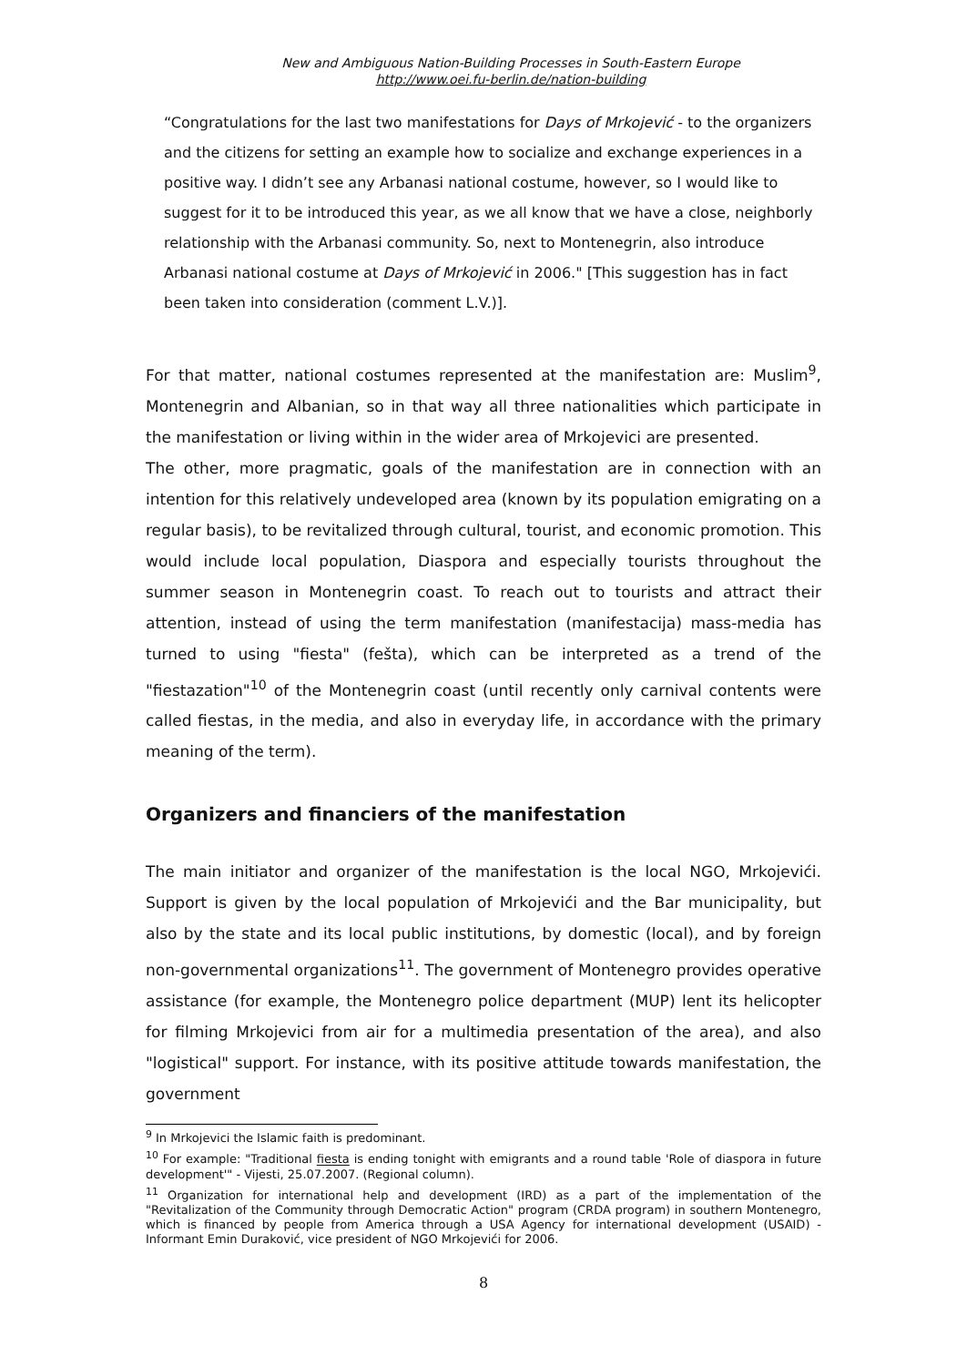New and Ambiguous Nation-Building Processes in South-Eastern Europe
http://www.oei.fu-berlin.de/nation-building
“Congratulations for the last two manifestations for Days of Mrkojević - to the organizers and the citizens for setting an example how to socialize and exchange experiences in a positive way. I didn’t see any Arbanasi national costume, however, so I would like to suggest for it to be introduced this year, as we all know that we have a close, neighborly relationship with the Arbanasi community. So, next to Montenegrin, also introduce Arbanasi national costume at Days of Mrkojević in 2006." [This suggestion has in fact been taken into consideration (comment L.V.)].
For that matter, national costumes represented at the manifestation are: Muslim<sup>9</sup>, Montenegrin and Albanian, so in that way all three nationalities which participate in the manifestation or living within in the wider area of Mrkojevici are presented.
The other, more pragmatic, goals of the manifestation are in connection with an intention for this relatively undeveloped area (known by its population emigrating on a regular basis), to be revitalized through cultural, tourist, and economic promotion. This would include local population, Diaspora and especially tourists throughout the summer season in Montenegrin coast. To reach out to tourists and attract their attention, instead of using the term manifestation (manifestacija) mass-media has turned to using "fiesta" (fešta), which can be interpreted as a trend of the "fiestazation"<sup>10</sup> of the Montenegrin coast (until recently only carnival contents were called fiestas, in the media, and also in everyday life, in accordance with the primary meaning of the term).
Organizers and financiers of the manifestation
The main initiator and organizer of the manifestation is the local NGO, Mrkojevići. Support is given by the local population of Mrkojevići and the Bar municipality, but also by the state and its local public institutions, by domestic (local), and by foreign non-governmental organizations<sup>11</sup>. The government of Montenegro provides operative assistance (for example, the Montenegro police department (MUP) lent its helicopter for filming Mrkojevici from air for a multimedia presentation of the area), and also "logistical" support. For instance, with its positive attitude towards manifestation, the government
<sup>9</sup> In Mrkojevici the Islamic faith is predominant.
<sup>10</sup> For example: "Traditional fiesta is ending tonight with emigrants and a round table 'Role of diaspora in future development'" - Vijesti, 25.07.2007. (Regional column).
<sup>11</sup> Organization for international help and development (IRD) as a part of the implementation of the "Revitalization of the Community through Democratic Action" program (CRDA program) in southern Montenegro, which is financed by people from America through a USA Agency for international development (USAID) - Informant Emin Duraković, vice president of NGO Mrkojevići for 2006.
8